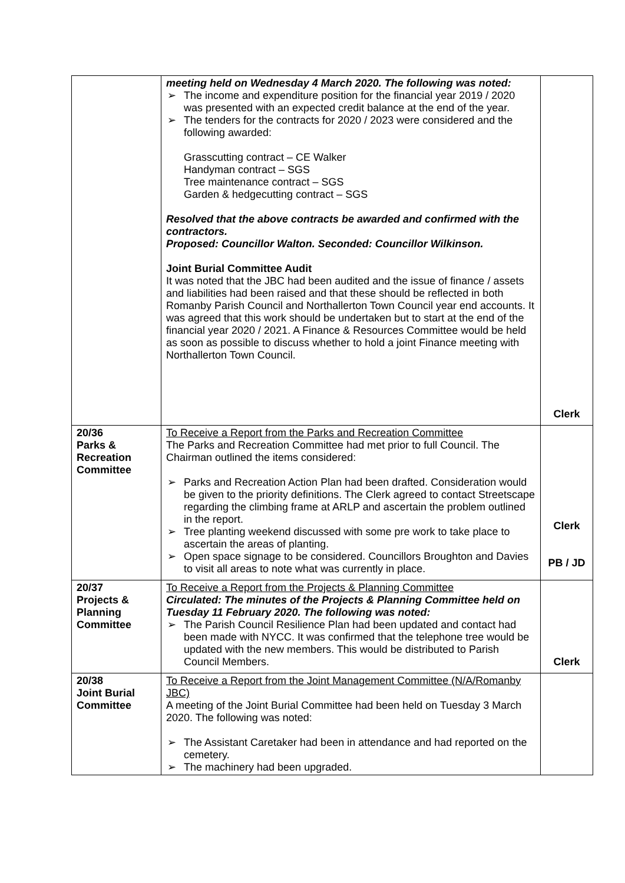| | meeting held on Wednesday 4 March 2020. The following was noted: ➢ The income and expenditure position for the financial year 2019 / 2020 was presented with an expected credit balance at the end of the year. ➢ The tenders for the contracts for 2020 / 2023 were considered and the following awarded: Grasscutting contract – CE Walker Handyman contract – SGS Tree maintenance contract – SGS Garden & hedgecutting contract – SGS Resolved that the above contracts be awarded and confirmed with the contractors. Proposed: Councillor Walton. Seconded: Councillor Wilkinson. Joint Burial Committee Audit It was noted that the JBC had been audited and the issue of finance / assets and liabilities had been raised and that these should be reflected in both Romanby Parish Council and Northallerton Town Council year end accounts. It was agreed that this work should be undertaken but to start at the end of the financial year 2020 / 2021. A Finance & Resources Committee would be held as soon as possible to discuss whether to hold a joint Finance meeting with Northallerton Town Council. | Clerk |
| 20/36 Parks & Recreation Committee | To Receive a Report from the Parks and Recreation Committee The Parks and Recreation Committee had met prior to full Council. The Chairman outlined the items considered: ➢ Parks and Recreation Action Plan had been drafted. Consideration would be given to the priority definitions. The Clerk agreed to contact Streetscape regarding the climbing frame at ARLP and ascertain the problem outlined in the report. ➢ Tree planting weekend discussed with some pre work to take place to ascertain the areas of planting. ➢ Open space signage to be considered. Councillors Broughton and Davies to visit all areas to note what was currently in place. | Clerk PB / JD |
| 20/37 Projects & Planning Committee | To Receive a Report from the Projects & Planning Committee Circulated: The minutes of the Projects & Planning Committee held on Tuesday 11 February 2020. The following was noted: ➢ The Parish Council Resilience Plan had been updated and contact had been made with NYCC. It was confirmed that the telephone tree would be updated with the new members. This would be distributed to Parish Council Members. | Clerk |
| 20/38 Joint Burial Committee | To Receive a Report from the Joint Management Committee (N/A/Romanby JBC) A meeting of the Joint Burial Committee had been held on Tuesday 3 March 2020. The following was noted: ➢ The Assistant Caretaker had been in attendance and had reported on the cemetery. ➢ The machinery had been upgraded. | |